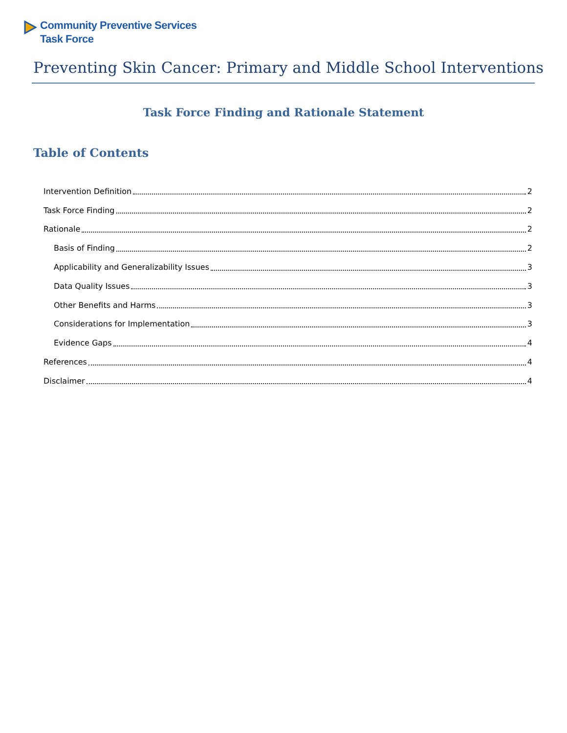Community Preventive Services
Task Force
Preventing Skin Cancer: Primary and Middle School Interventions
Task Force Finding and Rationale Statement
Table of Contents
Intervention Definition 2
Task Force Finding 2
Rationale 2
Basis of Finding 2
Applicability and Generalizability Issues 3
Data Quality Issues 3
Other Benefits and Harms 3
Considerations for Implementation 3
Evidence Gaps 4
References 4
Disclaimer 4